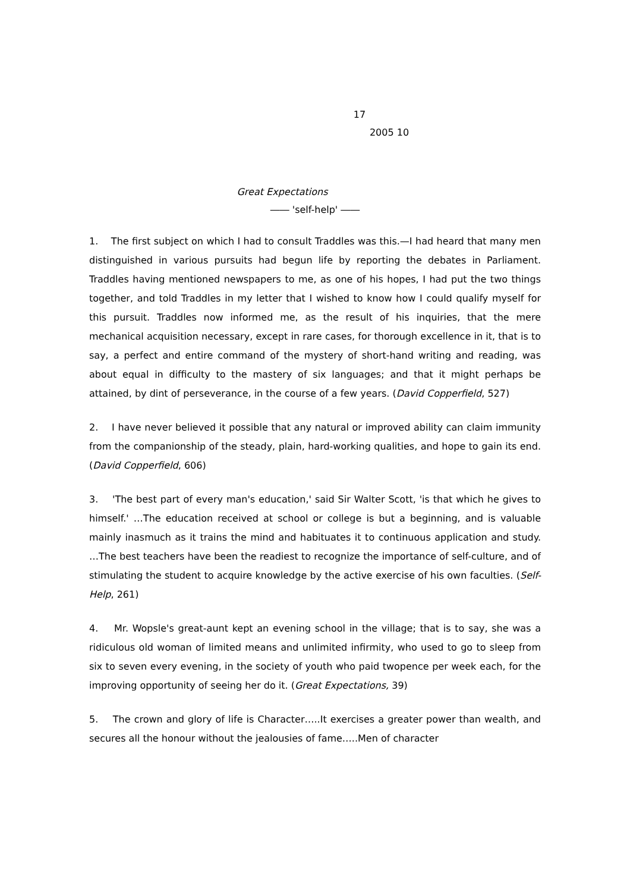17
2005 10
Great Expectations
―― 'self-help' ――
1. The first subject on which I had to consult Traddles was this.—I had heard that many men distinguished in various pursuits had begun life by reporting the debates in Parliament. Traddles having mentioned newspapers to me, as one of his hopes, I had put the two things together, and told Traddles in my letter that I wished to know how I could qualify myself for this pursuit. Traddles now informed me, as the result of his inquiries, that the mere mechanical acquisition necessary, except in rare cases, for thorough excellence in it, that is to say, a perfect and entire command of the mystery of short-hand writing and reading, was about equal in difficulty to the mastery of six languages; and that it might perhaps be attained, by dint of perseverance, in the course of a few years. (David Copperfield, 527)
2. I have never believed it possible that any natural or improved ability can claim immunity from the companionship of the steady, plain, hard-working qualities, and hope to gain its end. (David Copperfield, 606)
3. 'The best part of every man's education,' said Sir Walter Scott, 'is that which he gives to himself.' …The education received at school or college is but a beginning, and is valuable mainly inasmuch as it trains the mind and habituates it to continuous application and study. …The best teachers have been the readiest to recognize the importance of self-culture, and of stimulating the student to acquire knowledge by the active exercise of his own faculties. (Self-Help, 261)
4. Mr. Wopsle's great-aunt kept an evening school in the village; that is to say, she was a ridiculous old woman of limited means and unlimited infirmity, who used to go to sleep from six to seven every evening, in the society of youth who paid twopence per week each, for the improving opportunity of seeing her do it. (Great Expectations, 39)
5. The crown and glory of life is Character…..It exercises a greater power than wealth, and secures all the honour without the jealousies of fame…..Men of character